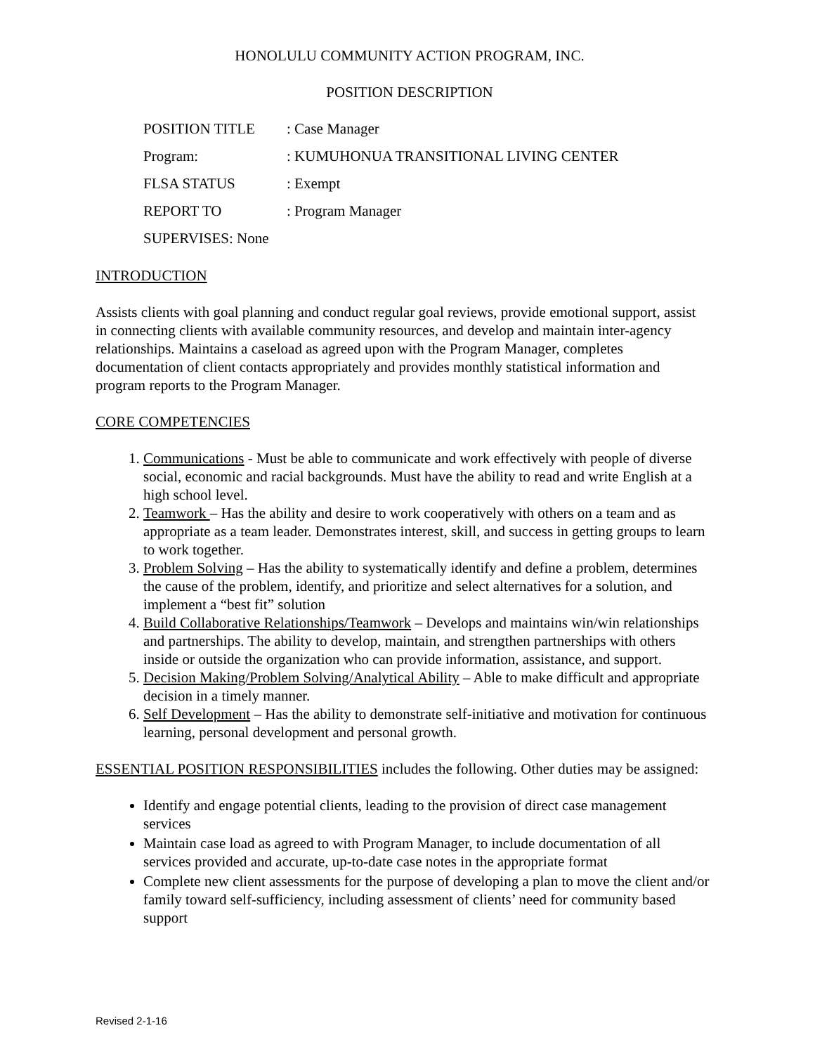HONOLULU COMMUNITY ACTION PROGRAM, INC.
POSITION DESCRIPTION
POSITION TITLE: Case Manager
Program:: KUMUHONUA TRANSITIONAL LIVING CENTER
FLSA STATUS: Exempt
REPORT TO: Program Manager
SUPERVISES: None
INTRODUCTION
Assists clients with goal planning and conduct regular goal reviews, provide emotional support, assist in connecting clients with available community resources, and develop and maintain inter-agency relationships. Maintains a caseload as agreed upon with the Program Manager, completes documentation of client contacts appropriately and provides monthly statistical information and program reports to the Program Manager.
CORE COMPETENCIES
1. Communications - Must be able to communicate and work effectively with people of diverse social, economic and racial backgrounds. Must have the ability to read and write English at a high school level.
2. Teamwork – Has the ability and desire to work cooperatively with others on a team and as appropriate as a team leader. Demonstrates interest, skill, and success in getting groups to learn to work together.
3. Problem Solving – Has the ability to systematically identify and define a problem, determines the cause of the problem, identify, and prioritize and select alternatives for a solution, and implement a “best fit” solution
4. Build Collaborative Relationships/Teamwork – Develops and maintains win/win relationships and partnerships. The ability to develop, maintain, and strengthen partnerships with others inside or outside the organization who can provide information, assistance, and support.
5. Decision Making/Problem Solving/Analytical Ability – Able to make difficult and appropriate decision in a timely manner.
6. Self Development – Has the ability to demonstrate self-initiative and motivation for continuous learning, personal development and personal growth.
ESSENTIAL POSITION RESPONSIBILITIES includes the following. Other duties may be assigned:
Identify and engage potential clients, leading to the provision of direct case management services
Maintain case load as agreed to with Program Manager, to include documentation of all services provided and accurate, up-to-date case notes in the appropriate format
Complete new client assessments for the purpose of developing a plan to move the client and/or family toward self-sufficiency, including assessment of clients’ need for community based support
Revised 2-1-16